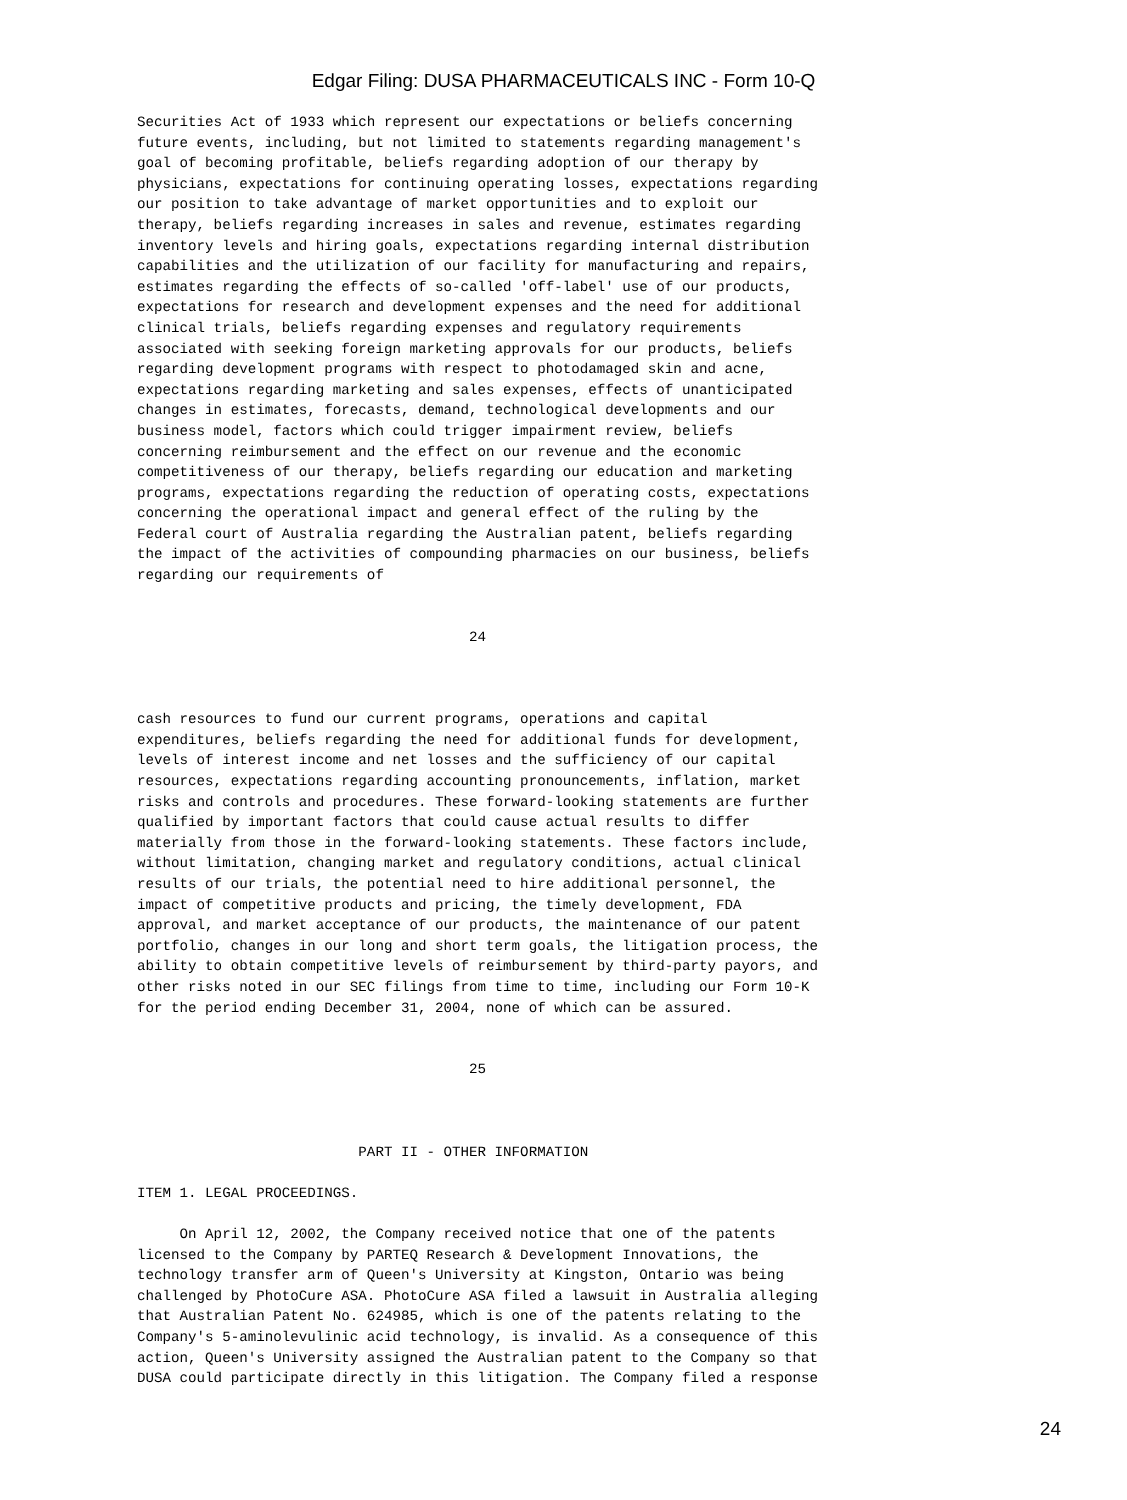Edgar Filing: DUSA PHARMACEUTICALS INC - Form 10-Q
Securities Act of 1933 which represent our expectations or beliefs concerning
future events, including, but not limited to statements regarding management's
goal of becoming profitable, beliefs regarding adoption of our therapy by
physicians, expectations for continuing operating losses, expectations regarding
our position to take advantage of market opportunities and to exploit our
therapy, beliefs regarding increases in sales and revenue, estimates regarding
inventory levels and hiring goals, expectations regarding internal distribution
capabilities and the utilization of our facility for manufacturing and repairs,
estimates regarding the effects of so-called 'off-label' use of our products,
expectations for research and development expenses and the need for additional
clinical trials, beliefs regarding expenses and regulatory requirements
associated with seeking foreign marketing approvals for our products, beliefs
regarding development programs with respect to photodamaged skin and acne,
expectations regarding marketing and sales expenses, effects of unanticipated
changes in estimates, forecasts, demand, technological developments and our
business model, factors which could trigger impairment review, beliefs
concerning reimbursement and the effect on our revenue and the economic
competitiveness of our therapy, beliefs regarding our education and marketing
programs, expectations regarding the reduction of operating costs, expectations
concerning the operational impact and general effect of the ruling by the
Federal court of Australia regarding the Australian patent, beliefs regarding
the impact of the activities of compounding pharmacies on our business, beliefs
regarding our requirements of


                                       24



cash resources to fund our current programs, operations and capital
expenditures, beliefs regarding the need for additional funds for development,
levels of interest income and net losses and the sufficiency of our capital
resources, expectations regarding accounting pronouncements, inflation, market
risks and controls and procedures. These forward-looking statements are further
qualified by important factors that could cause actual results to differ
materially from those in the forward-looking statements. These factors include,
without limitation, changing market and regulatory conditions, actual clinical
results of our trials, the potential need to hire additional personnel, the
impact of competitive products and pricing, the timely development, FDA
approval, and market acceptance of our products, the maintenance of our patent
portfolio, changes in our long and short term goals, the litigation process, the
ability to obtain competitive levels of reimbursement by third-party payors, and
other risks noted in our SEC filings from time to time, including our Form 10-K
for the period ending December 31, 2004, none of which can be assured.


                                       25



                          PART II - OTHER INFORMATION

ITEM 1. LEGAL PROCEEDINGS.

     On April 12, 2002, the Company received notice that one of the patents
licensed to the Company by PARTEQ Research & Development Innovations, the
technology transfer arm of Queen's University at Kingston, Ontario was being
challenged by PhotoCure ASA. PhotoCure ASA filed a lawsuit in Australia alleging
that Australian Patent No. 624985, which is one of the patents relating to the
Company's 5-aminolevulinic acid technology, is invalid. As a consequence of this
action, Queen's University assigned the Australian patent to the Company so that
DUSA could participate directly in this litigation. The Company filed a response
24